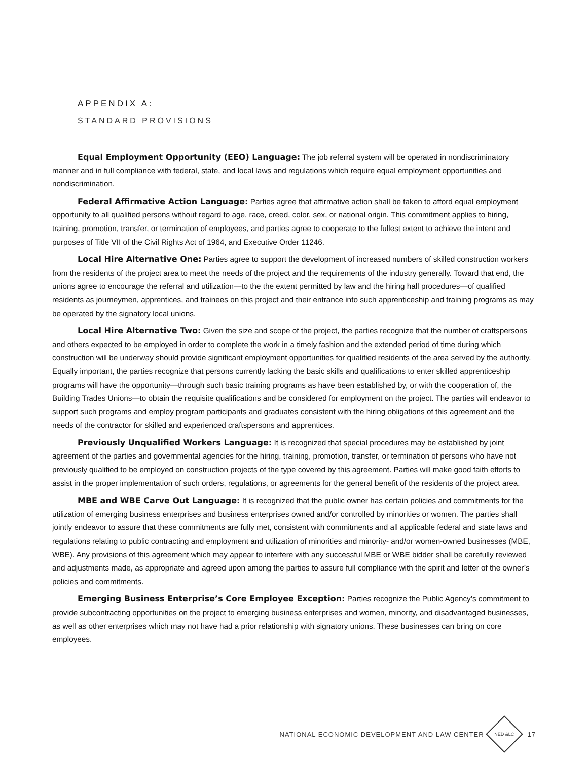APPENDIX A:
STANDARD PROVISIONS
Equal Employment Opportunity (EEO) Language: The job referral system will be operated in nondiscriminatory manner and in full compliance with federal, state, and local laws and regulations which require equal employment opportunities and nondiscrimination.
Federal Affirmative Action Language: Parties agree that affirmative action shall be taken to afford equal employment opportunity to all qualified persons without regard to age, race, creed, color, sex, or national origin. This commitment applies to hiring, training, promotion, transfer, or termination of employees, and parties agree to cooperate to the fullest extent to achieve the intent and purposes of Title VII of the Civil Rights Act of 1964, and Executive Order 11246.
Local Hire Alternative One: Parties agree to support the development of increased numbers of skilled construction workers from the residents of the project area to meet the needs of the project and the requirements of the industry generally. Toward that end, the unions agree to encourage the referral and utilization—to the the extent permitted by law and the hiring hall procedures—of qualified residents as journeymen, apprentices, and trainees on this project and their entrance into such apprenticeship and training programs as may be operated by the signatory local unions.
Local Hire Alternative Two: Given the size and scope of the project, the parties recognize that the number of craftspersons and others expected to be employed in order to complete the work in a timely fashion and the extended period of time during which construction will be underway should provide significant employment opportunities for qualified residents of the area served by the authority. Equally important, the parties recognize that persons currently lacking the basic skills and qualifications to enter skilled apprenticeship programs will have the opportunity—through such basic training programs as have been established by, or with the cooperation of, the Building Trades Unions—to obtain the requisite qualifications and be considered for employment on the project. The parties will endeavor to support such programs and employ program participants and graduates consistent with the hiring obligations of this agreement and the needs of the contractor for skilled and experienced craftspersons and apprentices.
Previously Unqualified Workers Language: It is recognized that special procedures may be established by joint agreement of the parties and governmental agencies for the hiring, training, promotion, transfer, or termination of persons who have not previously qualified to be employed on construction projects of the type covered by this agreement. Parties will make good faith efforts to assist in the proper implementation of such orders, regulations, or agreements for the general benefit of the residents of the project area.
MBE and WBE Carve Out Language: It is recognized that the public owner has certain policies and commitments for the utilization of emerging business enterprises and business enterprises owned and/or controlled by minorities or women. The parties shall jointly endeavor to assure that these commitments are fully met, consistent with commitments and all applicable federal and state laws and regulations relating to public contracting and employment and utilization of minorities and minority- and/or women-owned businesses (MBE, WBE). Any provisions of this agreement which may appear to interfere with any successful MBE or WBE bidder shall be carefully reviewed and adjustments made, as appropriate and agreed upon among the parties to assure full compliance with the spirit and letter of the owner’s policies and commitments.
Emerging Business Enterprise’s Core Employee Exception: Parties recognize the Public Agency’s commitment to provide subcontracting opportunities on the project to emerging business enterprises and women, minority, and disadvantaged businesses, as well as other enterprises which may not have had a prior relationship with signatory unions. These businesses can bring on core employees.
NATIONAL ECONOMIC DEVELOPMENT AND LAW CENTER NED &LC 17